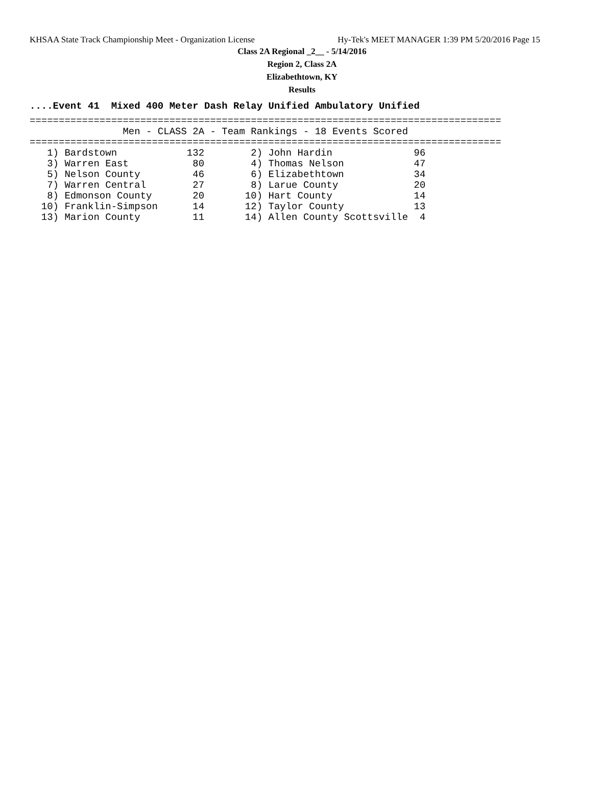KHSAA State Track Championship Meet - Organization License Hy-Tek's MEET MANAGER 1:39 PM 5/20/2016 Page 15
Class 2A Regional _2__ - 5/14/2016
Region 2, Class 2A
Elizabethtown, KY
Results
....Event 41  Mixed 400 Meter Dash Relay Unified Ambulatory Unified
=================================================================================
                Men - CLASS 2A - Team Rankings - 18 Events Scored
=================================================================================
| 1) Bardstown | 132 | 2) John Hardin | 96 |
| 3) Warren East | 80 | 4) Thomas Nelson | 47 |
| 5) Nelson County | 46 | 6) Elizabethtown | 34 |
| 7) Warren Central | 27 | 8) Larue County | 20 |
| 8) Edmonson County | 20 | 10) Hart County | 14 |
| 10) Franklin-Simpson | 14 | 12) Taylor County | 13 |
| 13) Marion County | 11 | 14) Allen County Scottsville | 4 |